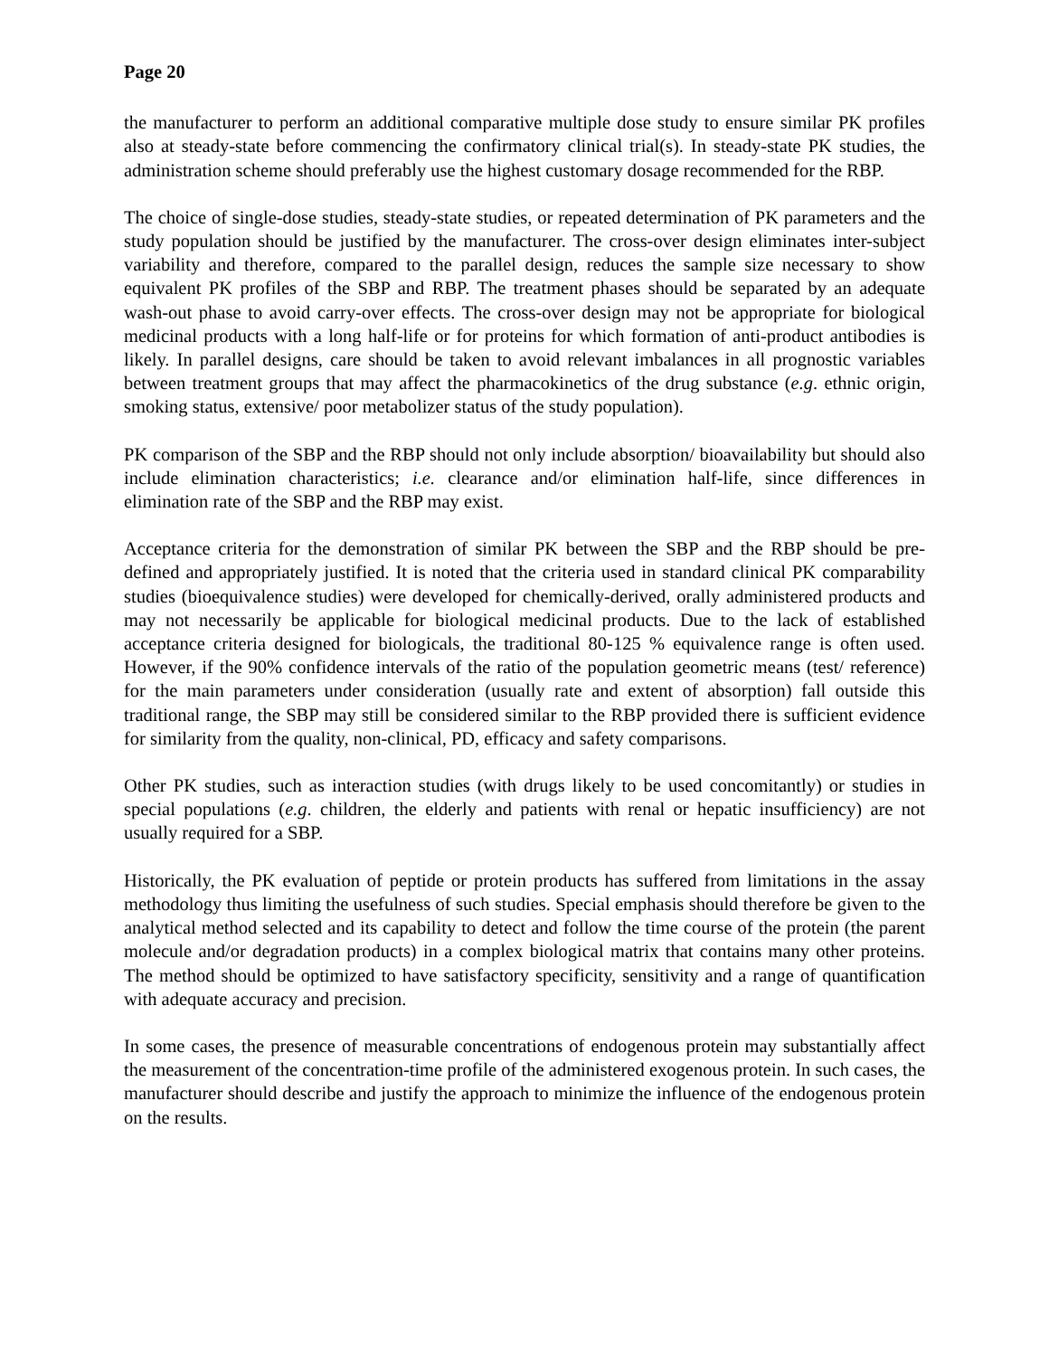Page 20
the manufacturer to perform an additional comparative multiple dose study to ensure similar PK profiles also at steady-state before commencing the confirmatory clinical trial(s). In steady-state PK studies, the administration scheme should preferably use the highest customary dosage recommended for the RBP.
The choice of single-dose studies, steady-state studies, or repeated determination of PK parameters and the study population should be justified by the manufacturer. The cross-over design eliminates inter-subject variability and therefore, compared to the parallel design, reduces the sample size necessary to show equivalent PK profiles of the SBP and RBP. The treatment phases should be separated by an adequate wash-out phase to avoid carry-over effects. The cross-over design may not be appropriate for biological medicinal products with a long half-life or for proteins for which formation of anti-product antibodies is likely. In parallel designs, care should be taken to avoid relevant imbalances in all prognostic variables between treatment groups that may affect the pharmacokinetics of the drug substance (e.g. ethnic origin, smoking status, extensive/ poor metabolizer status of the study population).
PK comparison of the SBP and the RBP should not only include absorption/ bioavailability but should also include elimination characteristics; i.e. clearance and/or elimination half-life, since differences in elimination rate of the SBP and the RBP may exist.
Acceptance criteria for the demonstration of similar PK between the SBP and the RBP should be pre-defined and appropriately justified. It is noted that the criteria used in standard clinical PK comparability studies (bioequivalence studies) were developed for chemically-derived, orally administered products and may not necessarily be applicable for biological medicinal products. Due to the lack of established acceptance criteria designed for biologicals, the traditional 80-125 % equivalence range is often used. However, if the 90% confidence intervals of the ratio of the population geometric means (test/ reference) for the main parameters under consideration (usually rate and extent of absorption) fall outside this traditional range, the SBP may still be considered similar to the RBP provided there is sufficient evidence for similarity from the quality, non-clinical, PD, efficacy and safety comparisons.
Other PK studies, such as interaction studies (with drugs likely to be used concomitantly) or studies in special populations (e.g. children, the elderly and patients with renal or hepatic insufficiency) are not usually required for a SBP.
Historically, the PK evaluation of peptide or protein products has suffered from limitations in the assay methodology thus limiting the usefulness of such studies. Special emphasis should therefore be given to the analytical method selected and its capability to detect and follow the time course of the protein (the parent molecule and/or degradation products) in a complex biological matrix that contains many other proteins. The method should be optimized to have satisfactory specificity, sensitivity and a range of quantification with adequate accuracy and precision.
In some cases, the presence of measurable concentrations of endogenous protein may substantially affect the measurement of the concentration-time profile of the administered exogenous protein. In such cases, the manufacturer should describe and justify the approach to minimize the influence of the endogenous protein on the results.